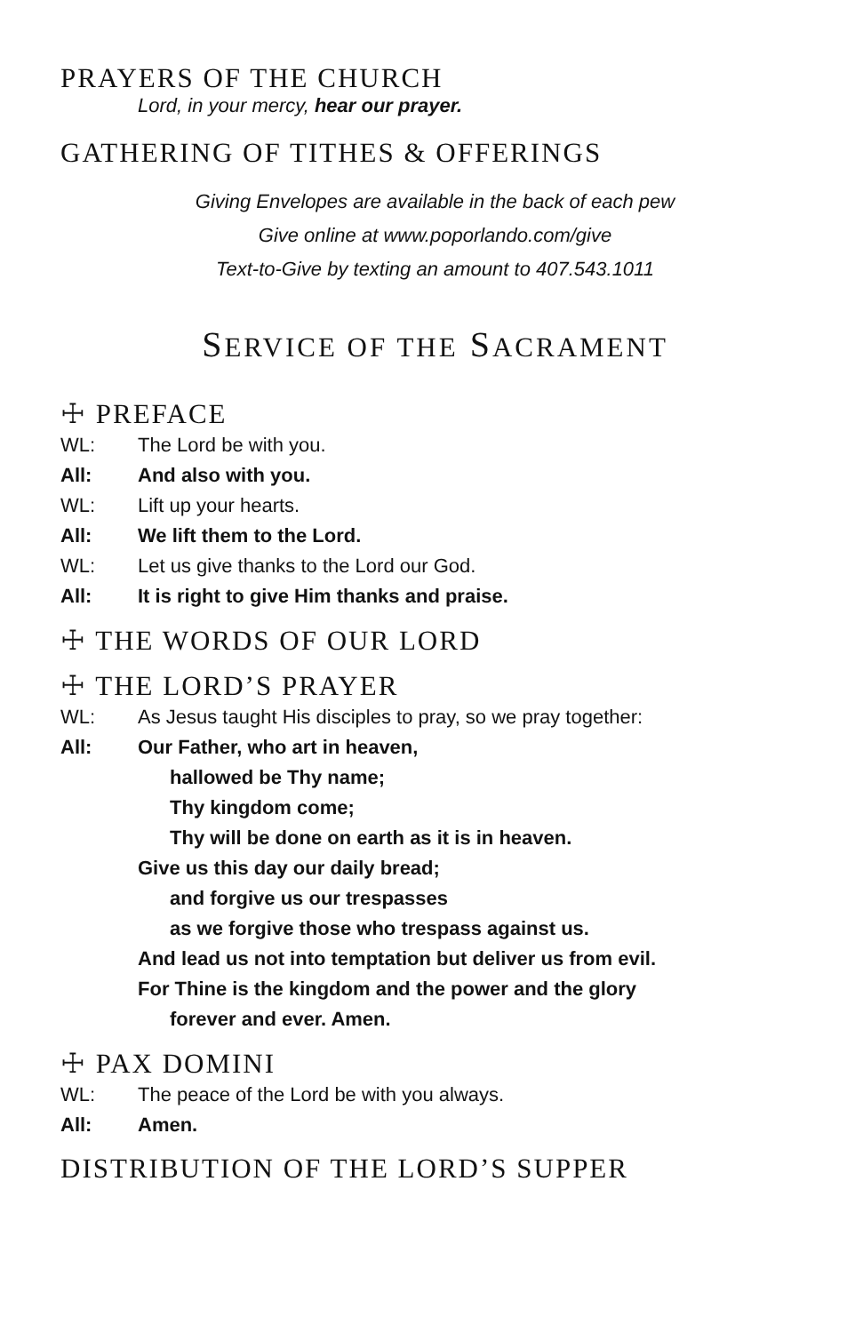PRAYERS OF THE CHURCH
Lord, in your mercy, hear our prayer.
GATHERING OF TITHES & OFFERINGS
Giving Envelopes are available in the back of each pew
Give online at www.poporlando.com/give
Text-to-Give by texting an amount to 407.543.1011
SERVICE OF THE SACRAMENT
☩ PREFACE
WL: The Lord be with you.
All: And also with you.
WL: Lift up your hearts.
All: We lift them to the Lord.
WL: Let us give thanks to the Lord our God.
All: It is right to give Him thanks and praise.
☩ THE WORDS OF OUR LORD
☩ THE LORD’S PRAYER
WL: As Jesus taught His disciples to pray, so we pray together:
All: Our Father, who art in heaven,
hallowed be Thy name;
Thy kingdom come;
Thy will be done on earth as it is in heaven.
Give us this day our daily bread;
and forgive us our trespasses
as we forgive those who trespass against us.
And lead us not into temptation but deliver us from evil.
For Thine is the kingdom and the power and the glory
forever and ever. Amen.
☩ PAX DOMINI
WL: The peace of the Lord be with you always.
All: Amen.
DISTRIBUTION OF THE LORD’S SUPPER